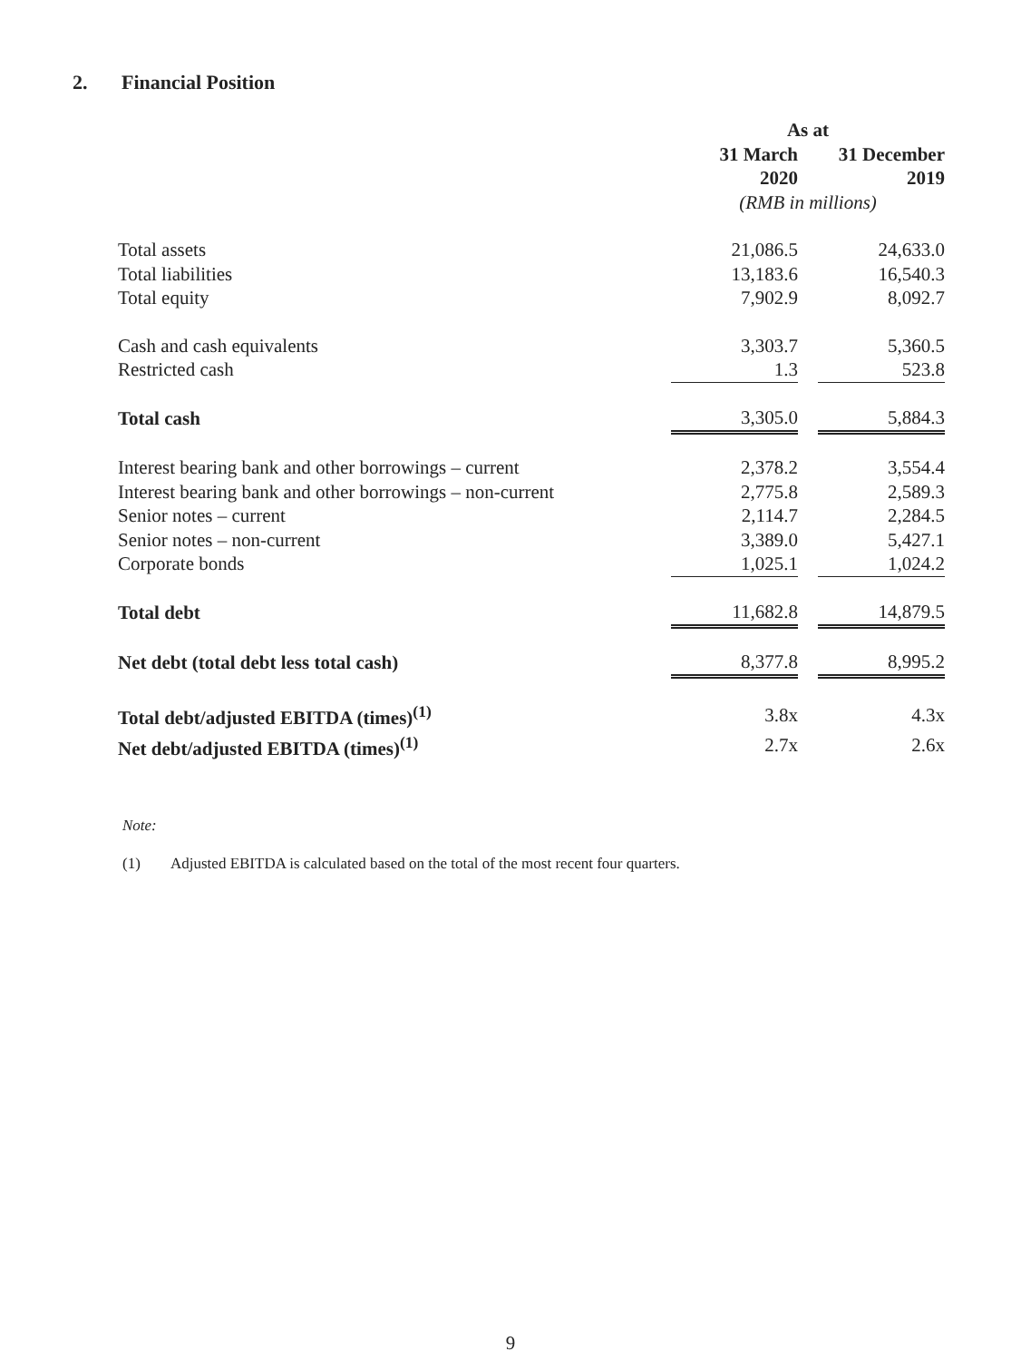2. Financial Position
| | As at | | |
| | 31 March 2020 | | 31 December 2019 |
| | (RMB in millions) | | |
| Total assets | 21,086.5 | | 24,633.0 |
| Total liabilities | 13,183.6 | | 16,540.3 |
| Total equity | 7,902.9 | | 8,092.7 |
| Cash and cash equivalents | 3,303.7 | | 5,360.5 |
| Restricted cash | 1.3 | | 523.8 |
| Total cash | 3,305.0 | | 5,884.3 |
| Interest bearing bank and other borrowings – current | 2,378.2 | | 3,554.4 |
| Interest bearing bank and other borrowings – non-current | 2,775.8 | | 2,589.3 |
| Senior notes – current | 2,114.7 | | 2,284.5 |
| Senior notes – non-current | 3,389.0 | | 5,427.1 |
| Corporate bonds | 1,025.1 | | 1,024.2 |
| Total debt | 11,682.8 | | 14,879.5 |
| Net debt (total debt less total cash) | 8,377.8 | | 8,995.2 |
| Total debt/adjusted EBITDA (times)<sup>(1)</sup> | 3.8x | | 4.3x |
| Net debt/adjusted EBITDA (times)<sup>(1)</sup> | 2.7x | | 2.6x |
Note:
(1) Adjusted EBITDA is calculated based on the total of the most recent four quarters.
9